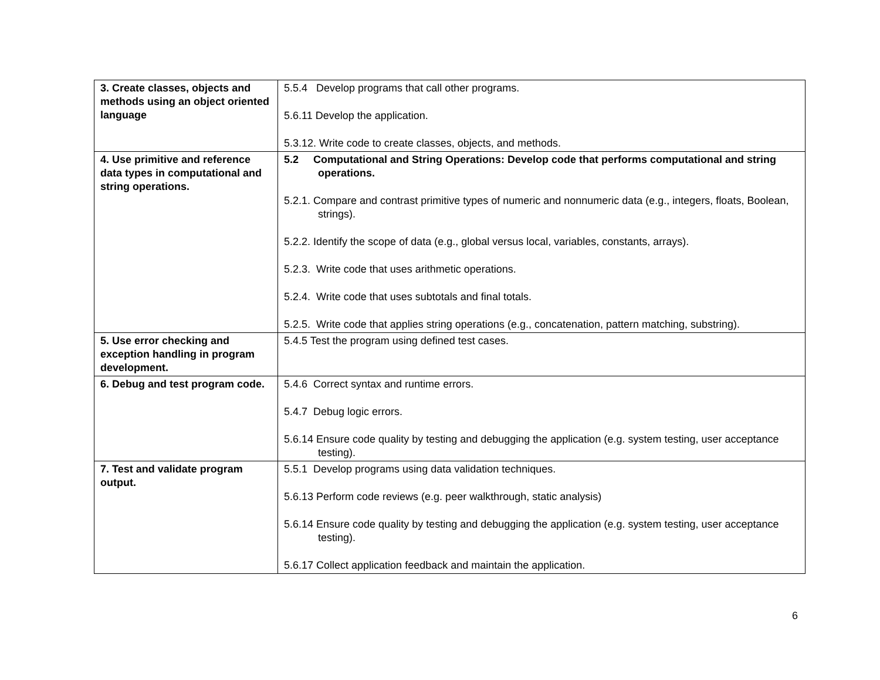| 3. Create classes, objects and methods using an object oriented language | 5.5.4 Develop programs that call other programs. 5.6.11 Develop the application. 5.3.12. Write code to create classes, objects, and methods. |
| 4. Use primitive and reference data types in computational and string operations. | 5.2 Computational and String Operations: Develop code that performs computational and string operations. 5.2.1. Compare and contrast primitive types of numeric and nonnumeric data (e.g., integers, floats, Boolean, strings). 5.2.2. Identify the scope of data (e.g., global versus local, variables, constants, arrays). 5.2.3. Write code that uses arithmetic operations. 5.2.4. Write code that uses subtotals and final totals. 5.2.5. Write code that applies string operations (e.g., concatenation, pattern matching, substring). |
| 5. Use error checking and exception handling in program development. | 5.4.5 Test the program using defined test cases. |
| 6. Debug and test program code. | 5.4.6 Correct syntax and runtime errors. 5.4.7 Debug logic errors. 5.6.14 Ensure code quality by testing and debugging the application (e.g. system testing, user acceptance testing). |
| 7. Test and validate program output. | 5.5.1 Develop programs using data validation techniques. 5.6.13 Perform code reviews (e.g. peer walkthrough, static analysis) 5.6.14 Ensure code quality by testing and debugging the application (e.g. system testing, user acceptance testing). 5.6.17 Collect application feedback and maintain the application. |
6